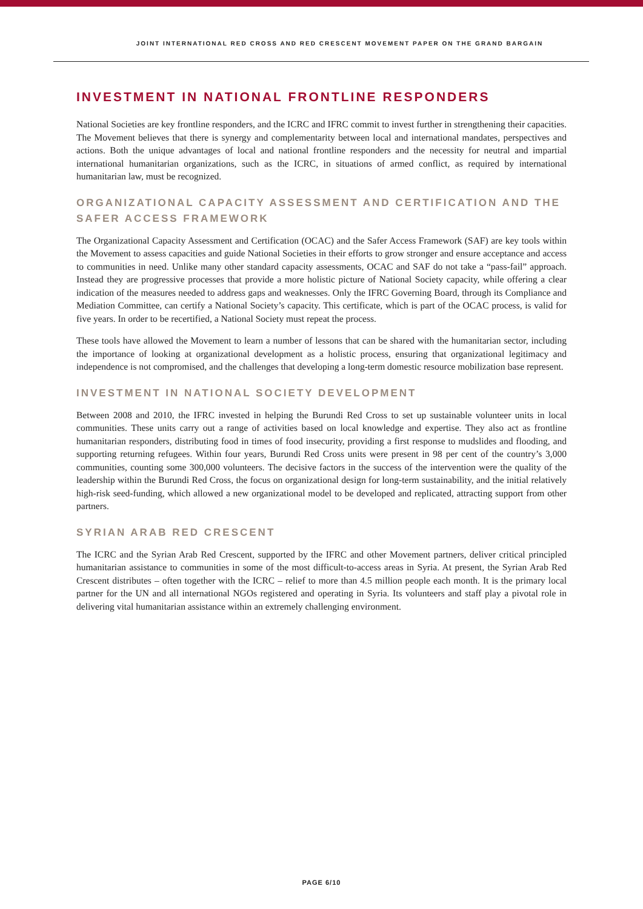JOINT INTERNATIONAL RED CROSS AND RED CRESCENT MOVEMENT PAPER ON THE GRAND BARGAIN
INVESTMENT IN NATIONAL FRONTLINE RESPONDERS
National Societies are key frontline responders, and the ICRC and IFRC commit to invest further in strengthening their capacities. The Movement believes that there is synergy and complementarity between local and international mandates, perspectives and actions. Both the unique advantages of local and national frontline responders and the necessity for neutral and impartial international humanitarian organizations, such as the ICRC, in situations of armed conflict, as required by international humanitarian law, must be recognized.
ORGANIZATIONAL CAPACITY ASSESSMENT AND CERTIFICATION AND THE SAFER ACCESS FRAMEWORK
The Organizational Capacity Assessment and Certification (OCAC) and the Safer Access Framework (SAF) are key tools within the Movement to assess capacities and guide National Societies in their efforts to grow stronger and ensure acceptance and access to communities in need. Unlike many other standard capacity assessments, OCAC and SAF do not take a “pass-fail” approach. Instead they are progressive processes that provide a more holistic picture of National Society capacity, while offering a clear indication of the measures needed to address gaps and weaknesses. Only the IFRC Governing Board, through its Compliance and Mediation Committee, can certify a National Society’s capacity. This certificate, which is part of the OCAC process, is valid for five years. In order to be recertified, a National Society must repeat the process.
These tools have allowed the Movement to learn a number of lessons that can be shared with the humanitarian sector, including the importance of looking at organizational development as a holistic process, ensuring that organizational legitimacy and independence is not compromised, and the challenges that developing a long-term domestic resource mobilization base represent.
INVESTMENT IN NATIONAL SOCIETY DEVELOPMENT
Between 2008 and 2010, the IFRC invested in helping the Burundi Red Cross to set up sustainable volunteer units in local communities. These units carry out a range of activities based on local knowledge and expertise. They also act as frontline humanitarian responders, distributing food in times of food insecurity, providing a first response to mudslides and flooding, and supporting returning refugees. Within four years, Burundi Red Cross units were present in 98 per cent of the country’s 3,000 communities, counting some 300,000 volunteers. The decisive factors in the success of the intervention were the quality of the leadership within the Burundi Red Cross, the focus on organizational design for long-term sustainability, and the initial relatively high-risk seed-funding, which allowed a new organizational model to be developed and replicated, attracting support from other partners.
SYRIAN ARAB RED CRESCENT
The ICRC and the Syrian Arab Red Crescent, supported by the IFRC and other Movement partners, deliver critical principled humanitarian assistance to communities in some of the most difficult-to-access areas in Syria. At present, the Syrian Arab Red Crescent distributes – often together with the ICRC – relief to more than 4.5 million people each month. It is the primary local partner for the UN and all international NGOs registered and operating in Syria. Its volunteers and staff play a pivotal role in delivering vital humanitarian assistance within an extremely challenging environment.
PAGE 6/10